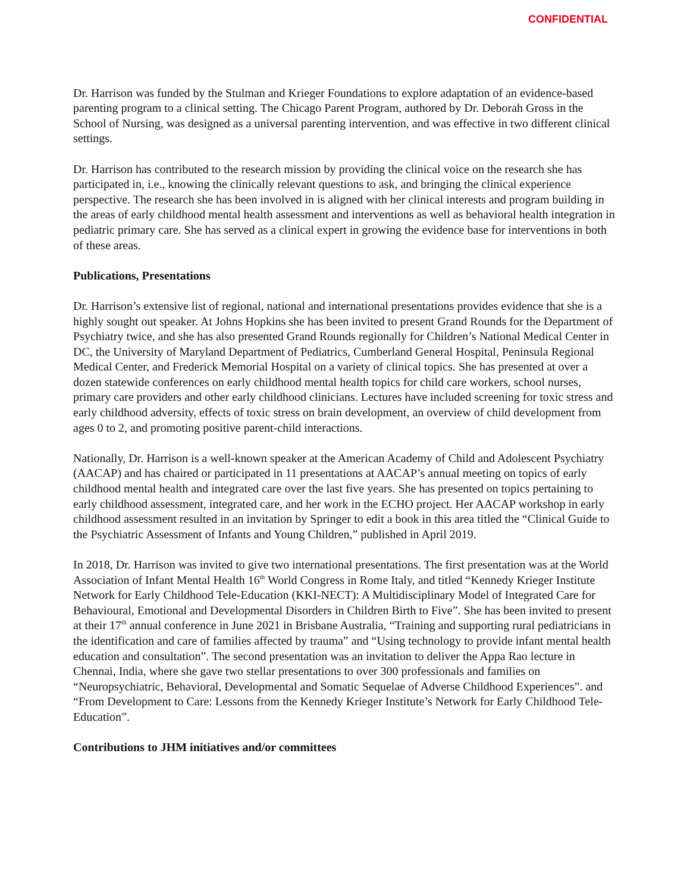CONFIDENTIAL
Dr. Harrison was funded by the Stulman and Krieger Foundations to explore adaptation of an evidence-based parenting program to a clinical setting. The Chicago Parent Program, authored by Dr. Deborah Gross in the School of Nursing, was designed as a universal parenting intervention, and was effective in two different clinical settings.
Dr. Harrison has contributed to the research mission by providing the clinical voice on the research she has participated in, i.e., knowing the clinically relevant questions to ask, and bringing the clinical experience perspective. The research she has been involved in is aligned with her clinical interests and program building in the areas of early childhood mental health assessment and interventions as well as behavioral health integration in pediatric primary care. She has served as a clinical expert in growing the evidence base for interventions in both of these areas.
Publications, Presentations
Dr. Harrison’s extensive list of regional, national and international presentations provides evidence that she is a highly sought out speaker. At Johns Hopkins she has been invited to present Grand Rounds for the Department of Psychiatry twice, and she has also presented Grand Rounds regionally for Children’s National Medical Center in DC, the University of Maryland Department of Pediatrics, Cumberland General Hospital, Peninsula Regional Medical Center, and Frederick Memorial Hospital on a variety of clinical topics. She has presented at over a dozen statewide conferences on early childhood mental health topics for child care workers, school nurses, primary care providers and other early childhood clinicians. Lectures have included screening for toxic stress and early childhood adversity, effects of toxic stress on brain development, an overview of child development from ages 0 to 2, and promoting positive parent-child interactions.
Nationally, Dr. Harrison is a well-known speaker at the American Academy of Child and Adolescent Psychiatry (AACAP) and has chaired or participated in 11 presentations at AACAP’s annual meeting on topics of early childhood mental health and integrated care over the last five years. She has presented on topics pertaining to early childhood assessment, integrated care, and her work in the ECHO project. Her AACAP workshop in early childhood assessment resulted in an invitation by Springer to edit a book in this area titled the “Clinical Guide to the Psychiatric Assessment of Infants and Young Children,” published in April 2019.
In 2018, Dr. Harrison was invited to give two international presentations. The first presentation was at the World Association of Infant Mental Health 16<sup>th</sup> World Congress in Rome Italy, and titled “Kennedy Krieger Institute Network for Early Childhood Tele-Education (KKI-NECT): A Multidisciplinary Model of Integrated Care for Behavioural, Emotional and Developmental Disorders in Children Birth to Five”. She has been invited to present at their 17<sup>th</sup> annual conference in June 2021 in Brisbane Australia, “Training and supporting rural pediatricians in the identification and care of families affected by trauma” and “Using technology to provide infant mental health education and consultation”. The second presentation was an invitation to deliver the Appa Rao lecture in Chennai, India, where she gave two stellar presentations to over 300 professionals and families on “Neuropsychiatric, Behavioral, Developmental and Somatic Sequelae of Adverse Childhood Experiences”. and “From Development to Care: Lessons from the Kennedy Krieger Institute’s Network for Early Childhood Tele-Education”.
Contributions to JHM initiatives and/or committees